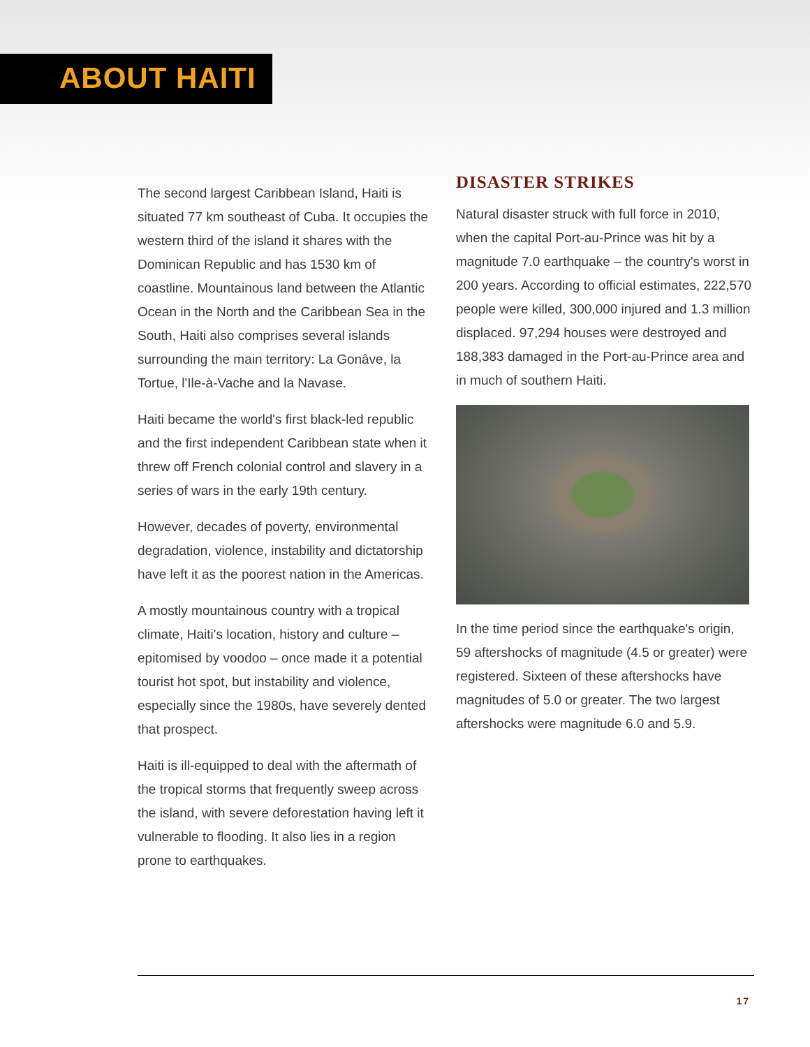ABOUT HAITI
The second largest Caribbean Island, Haiti is situated 77 km southeast of Cuba. It occupies the western third of the island it shares with the Dominican Republic and has 1530 km of coastline. Mountainous land between the Atlantic Ocean in the North and the Caribbean Sea in the South, Haiti also comprises several islands surrounding the main territory: La Gonâve, la Tortue, l'Ile-à-Vache and la Navase.
Haiti became the world's first black-led republic and the first independent Caribbean state when it threw off French colonial control and slavery in a series of wars in the early 19th century.
However, decades of poverty, environmental degradation, violence, instability and dictatorship have left it as the poorest nation in the Americas.
A mostly mountainous country with a tropical climate, Haiti's location, history and culture – epitomised by voodoo – once made it a potential tourist hot spot, but instability and violence, especially since the 1980s, have severely dented that prospect.
Haiti is ill-equipped to deal with the aftermath of the tropical storms that frequently sweep across the island, with severe deforestation having left it vulnerable to flooding. It also lies in a region prone to earthquakes.
DISASTER STRIKES
Natural disaster struck with full force in 2010, when the capital Port-au-Prince was hit by a magnitude 7.0 earthquake – the country's worst in 200 years. According to official estimates, 222,570 people were killed, 300,000 injured and 1.3 million displaced. 97,294 houses were destroyed and 188,383 damaged in the Port-au-Prince area and in much of southern Haiti.
In the time period since the earthquake's origin, 59 aftershocks of magnitude (4.5 or greater) were registered. Sixteen of these aftershocks have magnitudes of 5.0 or greater. The two largest aftershocks were magnitude 6.0 and 5.9.
17